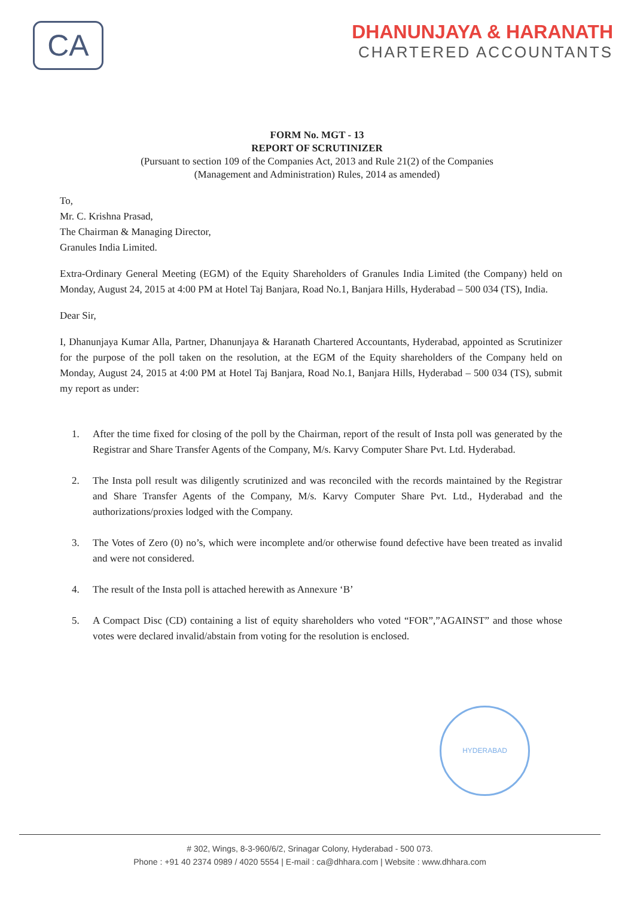CA
DHANUNJAYA & HARANATH
CHARTERED ACCOUNTANTS
FORM No. MGT - 13
REPORT OF SCRUTINIZER
(Pursuant to section 109 of the Companies Act, 2013 and Rule 21(2) of the Companies
(Management and Administration) Rules, 2014 as amended)
To,
Mr. C. Krishna Prasad,
The Chairman & Managing Director,
Granules India Limited.
Extra-Ordinary General Meeting (EGM) of the Equity Shareholders of Granules India Limited (the Company) held on Monday, August 24, 2015 at 4:00 PM at Hotel Taj Banjara, Road No.1, Banjara Hills, Hyderabad – 500 034 (TS), India.
Dear Sir,
I, Dhanunjaya Kumar Alla, Partner, Dhanunjaya & Haranath Chartered Accountants, Hyderabad, appointed as Scrutinizer for the purpose of the poll taken on the resolution, at the EGM of the Equity shareholders of the Company held on Monday, August 24, 2015 at 4:00 PM at Hotel Taj Banjara, Road No.1, Banjara Hills, Hyderabad – 500 034 (TS), submit my report as under:
1. After the time fixed for closing of the poll by the Chairman, report of the result of Insta poll was generated by the Registrar and Share Transfer Agents of the Company, M/s. Karvy Computer Share Pvt. Ltd. Hyderabad.
2. The Insta poll result was diligently scrutinized and was reconciled with the records maintained by the Registrar and Share Transfer Agents of the Company, M/s. Karvy Computer Share Pvt. Ltd., Hyderabad and the authorizations/proxies lodged with the Company.
3. The Votes of Zero (0) no’s, which were incomplete and/or otherwise found defective have been treated as invalid and were not considered.
4. The result of the Insta poll is attached herewith as Annexure ‘B’
5. A Compact Disc (CD) containing a list of equity shareholders who voted “FOR”,”AGAINST” and those whose votes were declared invalid/abstain from voting for the resolution is enclosed.
HYDERABAD
# 302, Wings, 8-3-960/6/2, Srinagar Colony, Hyderabad - 500 073.
Phone : +91 40 2374 0989 / 4020 5554 | E-mail : ca@dhhara.com | Website : www.dhhara.com